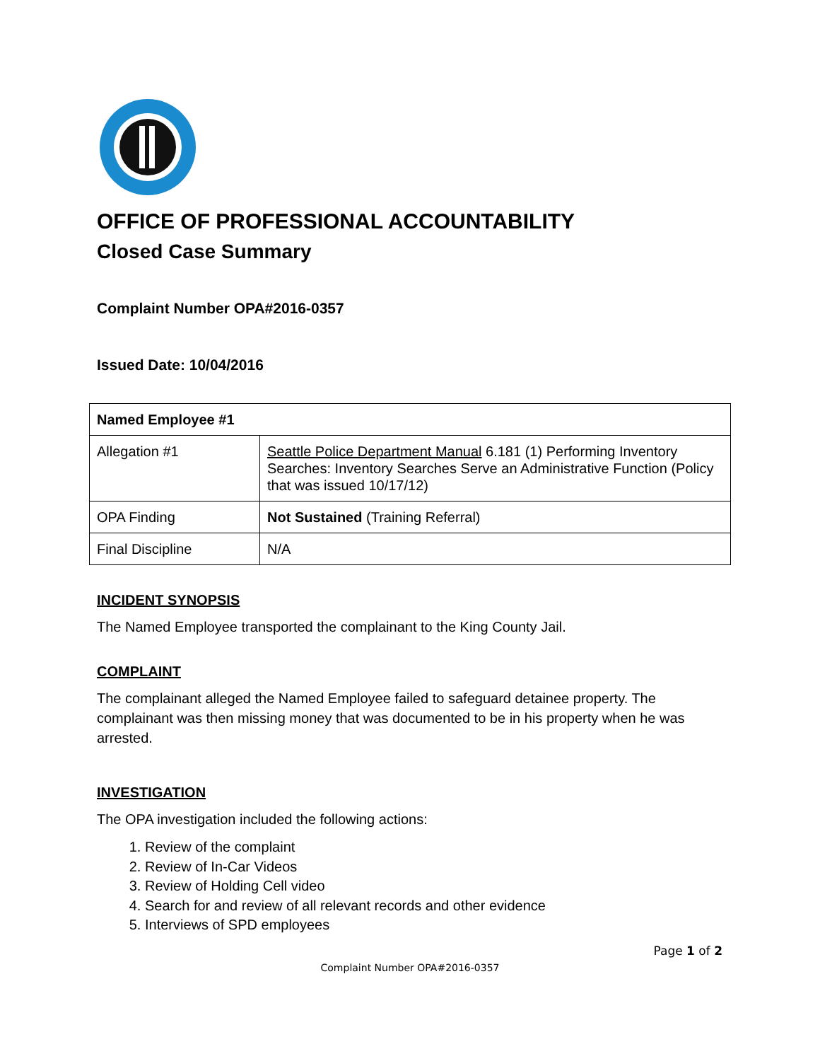OFFICE OF PROFESSIONAL ACCOUNTABILITY
Closed Case Summary
Complaint Number OPA#2016-0357
Issued Date: 10/04/2016
| Named Employee #1 | |
| Allegation #1 | Seattle Police Department Manual 6.181 (1) Performing Inventory Searches: Inventory Searches Serve an Administrative Function (Policy that was issued 10/17/12) |
| OPA Finding | Not Sustained (Training Referral) |
| Final Discipline | N/A |
INCIDENT SYNOPSIS
The Named Employee transported the complainant to the King County Jail.
COMPLAINT
The complainant alleged the Named Employee failed to safeguard detainee property. The complainant was then missing money that was documented to be in his property when he was arrested.
INVESTIGATION
The OPA investigation included the following actions:
1. Review of the complaint
2. Review of In-Car Videos
3. Review of Holding Cell video
4. Search for and review of all relevant records and other evidence
5. Interviews of SPD employees
Page 1 of 2
Complaint Number OPA#2016-0357